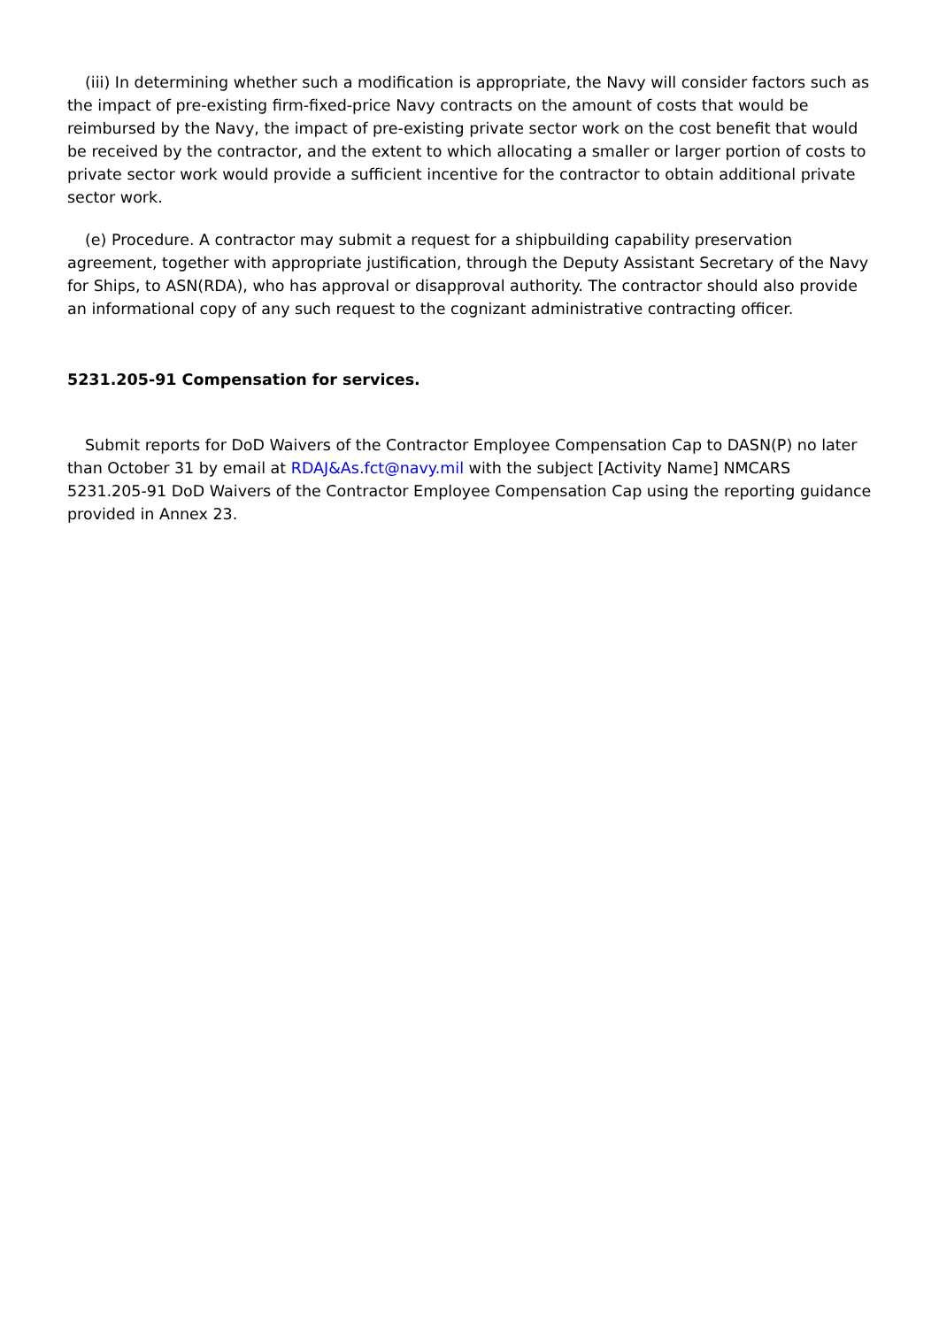(iii) In determining whether such a modification is appropriate, the Navy will consider factors such as the impact of pre-existing firm-fixed-price Navy contracts on the amount of costs that would be reimbursed by the Navy, the impact of pre-existing private sector work on the cost benefit that would be received by the contractor, and the extent to which allocating a smaller or larger portion of costs to private sector work would provide a sufficient incentive for the contractor to obtain additional private sector work.
(e) Procedure. A contractor may submit a request for a shipbuilding capability preservation agreement, together with appropriate justification, through the Deputy Assistant Secretary of the Navy for Ships, to ASN(RDA), who has approval or disapproval authority. The contractor should also provide an informational copy of any such request to the cognizant administrative contracting officer.
5231.205-91 Compensation for services.
Submit reports for DoD Waivers of the Contractor Employee Compensation Cap to DASN(P) no later than October 31 by email at RDAJ&As.fct@navy.mil with the subject [Activity Name] NMCARS 5231.205-91 DoD Waivers of the Contractor Employee Compensation Cap using the reporting guidance provided in Annex 23.